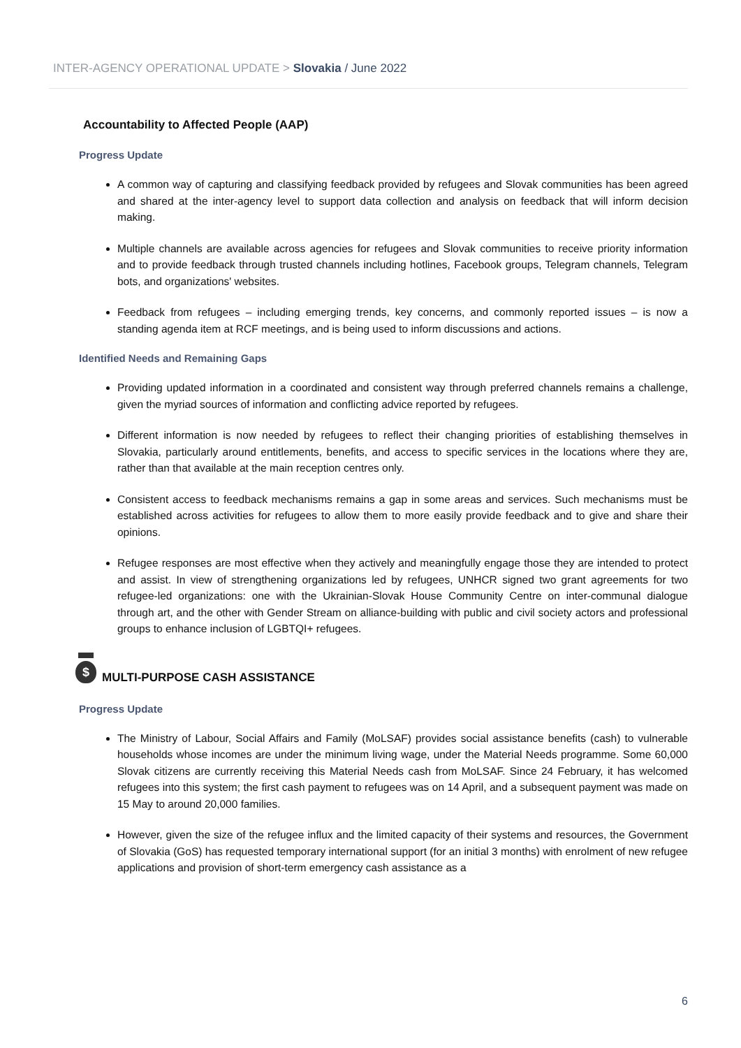INTER-AGENCY OPERATIONAL UPDATE > Slovakia / June 2022
Accountability to Affected People (AAP)
Progress Update
A common way of capturing and classifying feedback provided by refugees and Slovak communities has been agreed and shared at the inter-agency level to support data collection and analysis on feedback that will inform decision making.
Multiple channels are available across agencies for refugees and Slovak communities to receive priority information and to provide feedback through trusted channels including hotlines, Facebook groups, Telegram channels, Telegram bots, and organizations' websites.
Feedback from refugees – including emerging trends, key concerns, and commonly reported issues – is now a standing agenda item at RCF meetings, and is being used to inform discussions and actions.
Identified Needs and Remaining Gaps
Providing updated information in a coordinated and consistent way through preferred channels remains a challenge, given the myriad sources of information and conflicting advice reported by refugees.
Different information is now needed by refugees to reflect their changing priorities of establishing themselves in Slovakia, particularly around entitlements, benefits, and access to specific services in the locations where they are, rather than that available at the main reception centres only.
Consistent access to feedback mechanisms remains a gap in some areas and services. Such mechanisms must be established across activities for refugees to allow them to more easily provide feedback and to give and share their opinions.
Refugee responses are most effective when they actively and meaningfully engage those they are intended to protect and assist. In view of strengthening organizations led by refugees, UNHCR signed two grant agreements for two refugee-led organizations: one with the Ukrainian-Slovak House Community Centre on inter-communal dialogue through art, and the other with Gender Stream on alliance-building with public and civil society actors and professional groups to enhance inclusion of LGBTQI+ refugees.
$
MULTI-PURPOSE CASH ASSISTANCE
Progress Update
The Ministry of Labour, Social Affairs and Family (MoLSAF) provides social assistance benefits (cash) to vulnerable households whose incomes are under the minimum living wage, under the Material Needs programme. Some 60,000 Slovak citizens are currently receiving this Material Needs cash from MoLSAF. Since 24 February, it has welcomed refugees into this system; the first cash payment to refugees was on 14 April, and a subsequent payment was made on 15 May to around 20,000 families.
However, given the size of the refugee influx and the limited capacity of their systems and resources, the Government of Slovakia (GoS) has requested temporary international support (for an initial 3 months) with enrolment of new refugee applications and provision of short-term emergency cash assistance as a
6